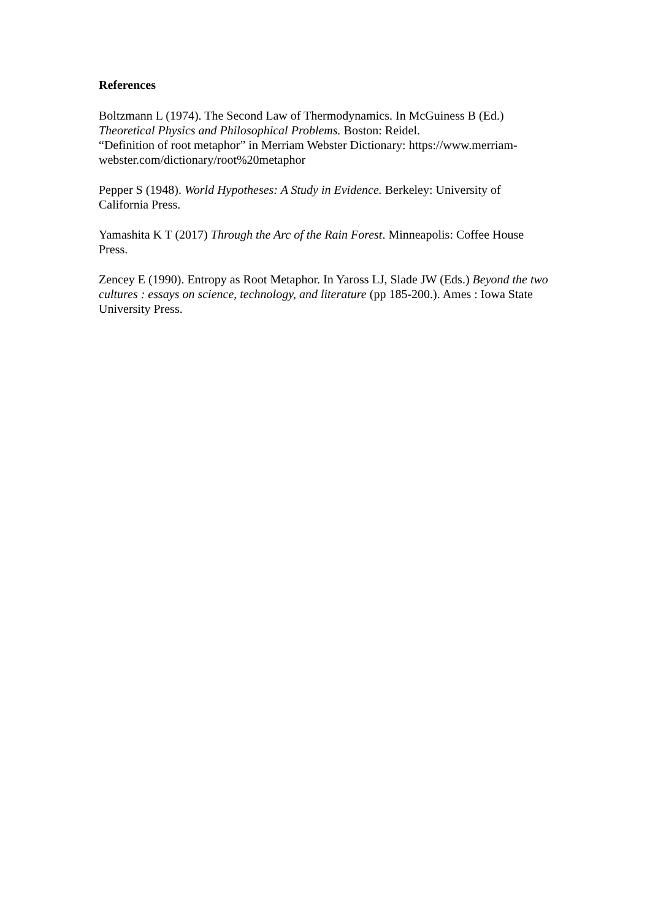References
Boltzmann L (1974). The Second Law of Thermodynamics. In McGuiness B (Ed.) Theoretical Physics and Philosophical Problems. Boston: Reidel.
“Definition of root metaphor” in Merriam Webster Dictionary: https://www.merriam-webster.com/dictionary/root%20metaphor
Pepper S (1948). World Hypotheses: A Study in Evidence. Berkeley: University of California Press.
Yamashita K T (2017) Through the Arc of the Rain Forest. Minneapolis: Coffee House Press.
Zencey E (1990). Entropy as Root Metaphor. In Yaross LJ, Slade JW (Eds.) Beyond the two cultures : essays on science, technology, and literature (pp 185-200.). Ames : Iowa State University Press.